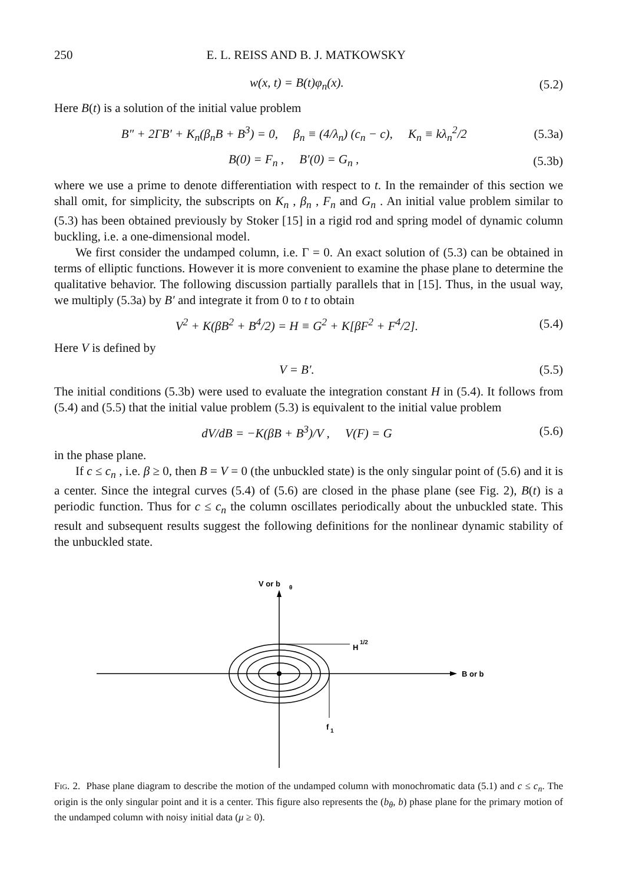250 E. L. REISS AND B. J. MATKOWSKY
w(x, t) = B(t)φ<sub>n</sub>(x). (5.2)
Here B(t) is a solution of the initial value problem
B″ + 2ΓB′ + K<sub>n</sub>(β<sub>n</sub>B + B<sup>3</sup>) = 0, β<sub>n</sub> ≡ (4/λ<sub>n</sub>) (c<sub>n</sub> − c), K<sub>n</sub> ≡ kλ<sub>n</sub><sup>2</sup>/2 (5.3a)
B(0) = F<sub>n</sub> , B′(0) = G<sub>n</sub> , (5.3b)
where we use a prime to denote differentiation with respect to t. In the remainder of this section we shall omit, for simplicity, the subscripts on K<sub>n</sub> , β<sub>n</sub> , F<sub>n</sub> and G<sub>n</sub> . An initial value problem similar to (5.3) has been obtained previously by Stoker [15] in a rigid rod and spring model of dynamic column buckling, i.e. a one-dimensional model.
We first consider the undamped column, i.e. Γ = 0. An exact solution of (5.3) can be obtained in terms of elliptic functions. However it is more convenient to examine the phase plane to determine the qualitative behavior. The following discussion partially parallels that in [15]. Thus, in the usual way, we multiply (5.3a) by B′ and integrate it from 0 to t to obtain
V<sup>2</sup> + K(βB<sup>2</sup> + B<sup>4</sup>/2) = H ≡ G<sup>2</sup> + K[βF<sup>2</sup> + F<sup>4</sup>/2]. (5.4)
Here V is defined by
V = B′. (5.5)
The initial conditions (5.3b) were used to evaluate the integration constant H in (5.4). It follows from (5.4) and (5.5) that the initial value problem (5.3) is equivalent to the initial value problem
dV/dB = −K(βB + B<sup>3</sup>)/V , V(F) = G (5.6)
in the phase plane.
If c ≤ c<sub>n</sub> , i.e. β ≥ 0, then B = V = 0 (the unbuckled state) is the only singular point of (5.6) and it is a center. Since the integral curves (5.4) of (5.6) are closed in the phase plane (see Fig. 2), B(t) is a periodic function. Thus for c ≤ c<sub>n</sub> the column oscillates periodically about the unbuckled state. This result and subsequent results suggest the following definitions for the nonlinear dynamic stability of the unbuckled state.
B or b
V or b
θ
H
1/2
f
1
Fig. 2. Phase plane diagram to describe the motion of the undamped column with monochromatic data (5.1) and c ≤ c<sub>n</sub>. The origin is the only singular point and it is a center. This figure also represents the (b<sub>θ</sub>, b) phase plane for the primary motion of the undamped column with noisy initial data (μ ≥ 0).